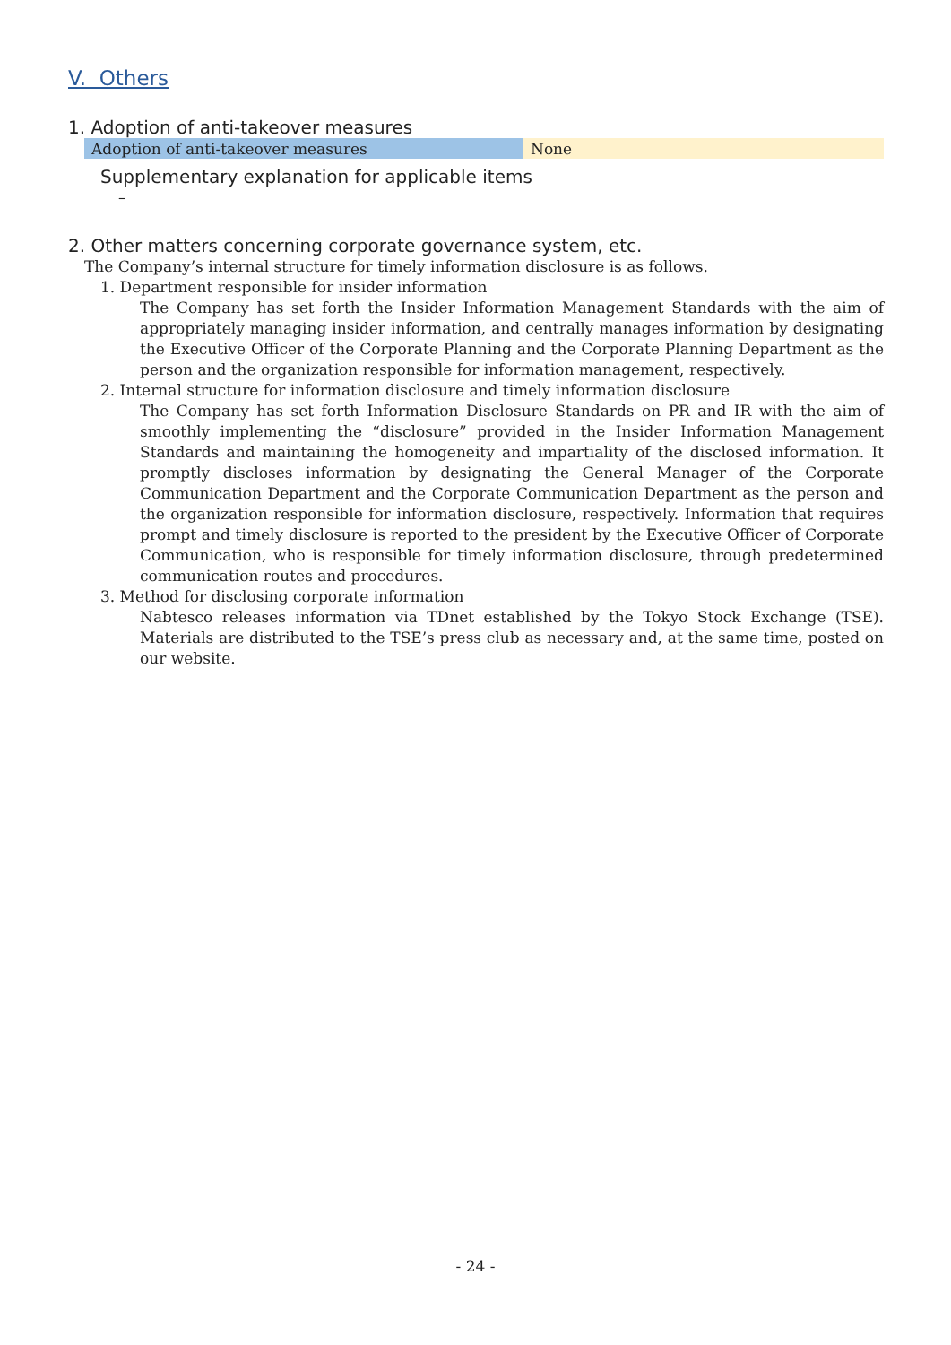V. Others
1. Adoption of anti-takeover measures
| Adoption of anti-takeover measures | None |
Supplementary explanation for applicable items
–
2. Other matters concerning corporate governance system, etc.
The Company’s internal structure for timely information disclosure is as follows.
1. Department responsible for insider information
The Company has set forth the Insider Information Management Standards with the aim of appropriately managing insider information, and centrally manages information by designating the Executive Officer of the Corporate Planning and the Corporate Planning Department as the person and the organization responsible for information management, respectively.
2. Internal structure for information disclosure and timely information disclosure
The Company has set forth Information Disclosure Standards on PR and IR with the aim of smoothly implementing the “disclosure” provided in the Insider Information Management Standards and maintaining the homogeneity and impartiality of the disclosed information. It promptly discloses information by designating the General Manager of the Corporate Communication Department and the Corporate Communication Department as the person and the organization responsible for information disclosure, respectively. Information that requires prompt and timely disclosure is reported to the president by the Executive Officer of Corporate Communication, who is responsible for timely information disclosure, through predetermined communication routes and procedures.
3. Method for disclosing corporate information
Nabtesco releases information via TDnet established by the Tokyo Stock Exchange (TSE). Materials are distributed to the TSE’s press club as necessary and, at the same time, posted on our website.
- 24 -